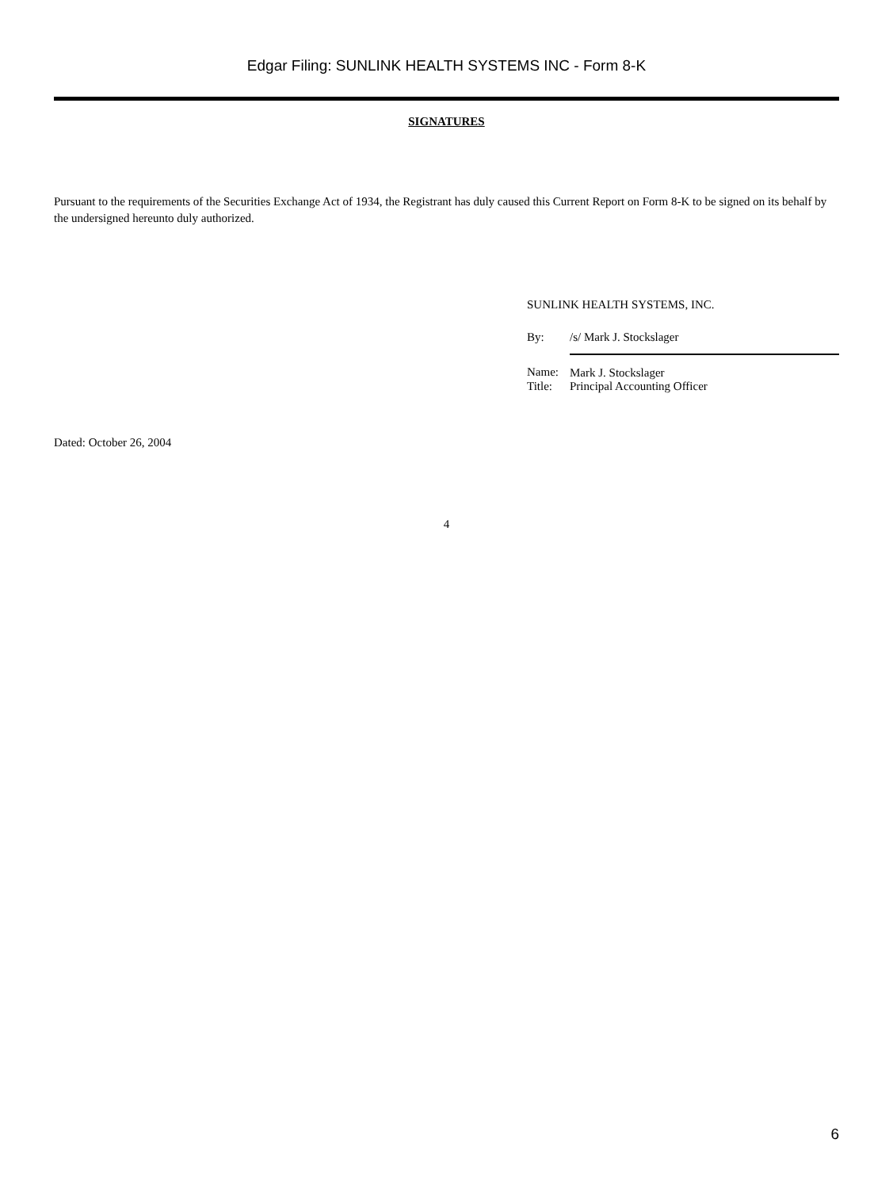Edgar Filing: SUNLINK HEALTH SYSTEMS INC - Form 8-K
SIGNATURES
Pursuant to the requirements of the Securities Exchange Act of 1934, the Registrant has duly caused this Current Report on Form 8-K to be signed on its behalf by the undersigned hereunto duly authorized.
SUNLINK HEALTH SYSTEMS, INC.
| By: | /s/ Mark J. Stockslager |
| Name: | Mark J. Stockslager |
| Title: | Principal Accounting Officer |
Dated: October 26, 2004
4
6